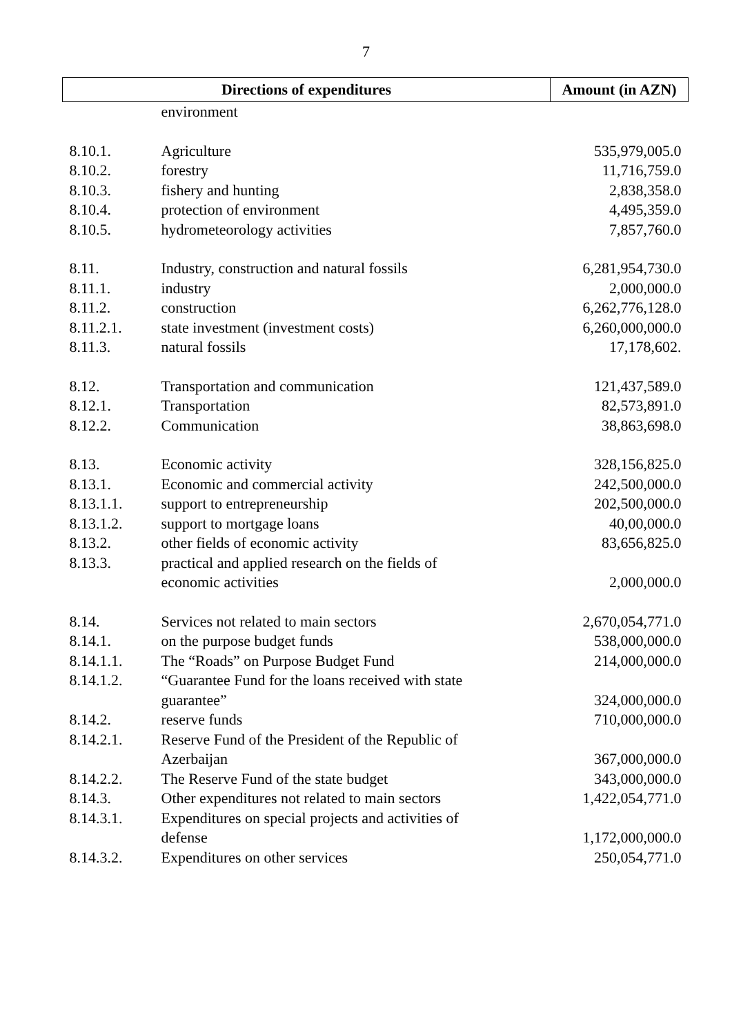7
| Directions of expenditures | | Amount (in AZN) |
| --- | --- | --- |
| | environment | |
| 8.10.1. | Agriculture | 535,979,005.0 |
| 8.10.2. | forestry | 11,716,759.0 |
| 8.10.3. | fishery and hunting | 2,838,358.0 |
| 8.10.4. | protection of environment | 4,495,359.0 |
| 8.10.5. | hydrometeorology activities | 7,857,760.0 |
| 8.11. | Industry, construction and natural fossils | 6,281,954,730.0 |
| 8.11.1. | industry | 2,000,000.0 |
| 8.11.2. | construction | 6,262,776,128.0 |
| 8.11.2.1. | state investment (investment costs) | 6,260,000,000.0 |
| 8.11.3. | natural fossils | 17,178,602. |
| 8.12. | Transportation and communication | 121,437,589.0 |
| 8.12.1. | Transportation | 82,573,891.0 |
| 8.12.2. | Communication | 38,863,698.0 |
| 8.13. | Economic activity | 328,156,825.0 |
| 8.13.1. | Economic and commercial activity | 242,500,000.0 |
| 8.13.1.1. | support to entrepreneurship | 202,500,000.0 |
| 8.13.1.2. | support to mortgage loans | 40,00,000.0 |
| 8.13.2. | other fields of economic activity | 83,656,825.0 |
| 8.13.3. | practical and applied research on the fields of economic activities | 2,000,000.0 |
| 8.14. | Services not related to main sectors | 2,670,054,771.0 |
| 8.14.1. | on the purpose budget funds | 538,000,000.0 |
| 8.14.1.1. | The “Roads” on Purpose Budget Fund | 214,000,000.0 |
| 8.14.1.2. | “Guarantee Fund for the loans received with state guarantee” | 324,000,000.0 |
| 8.14.2. | reserve funds | 710,000,000.0 |
| 8.14.2.1. | Reserve Fund of the President of the Republic of Azerbaijan | 367,000,000.0 |
| 8.14.2.2. | The Reserve Fund of the state budget | 343,000,000.0 |
| 8.14.3. | Other expenditures not related to main sectors | 1,422,054,771.0 |
| 8.14.3.1. | Expenditures on special projects and activities of defense | 1,172,000,000.0 |
| 8.14.3.2. | Expenditures on other services | 250,054,771.0 |